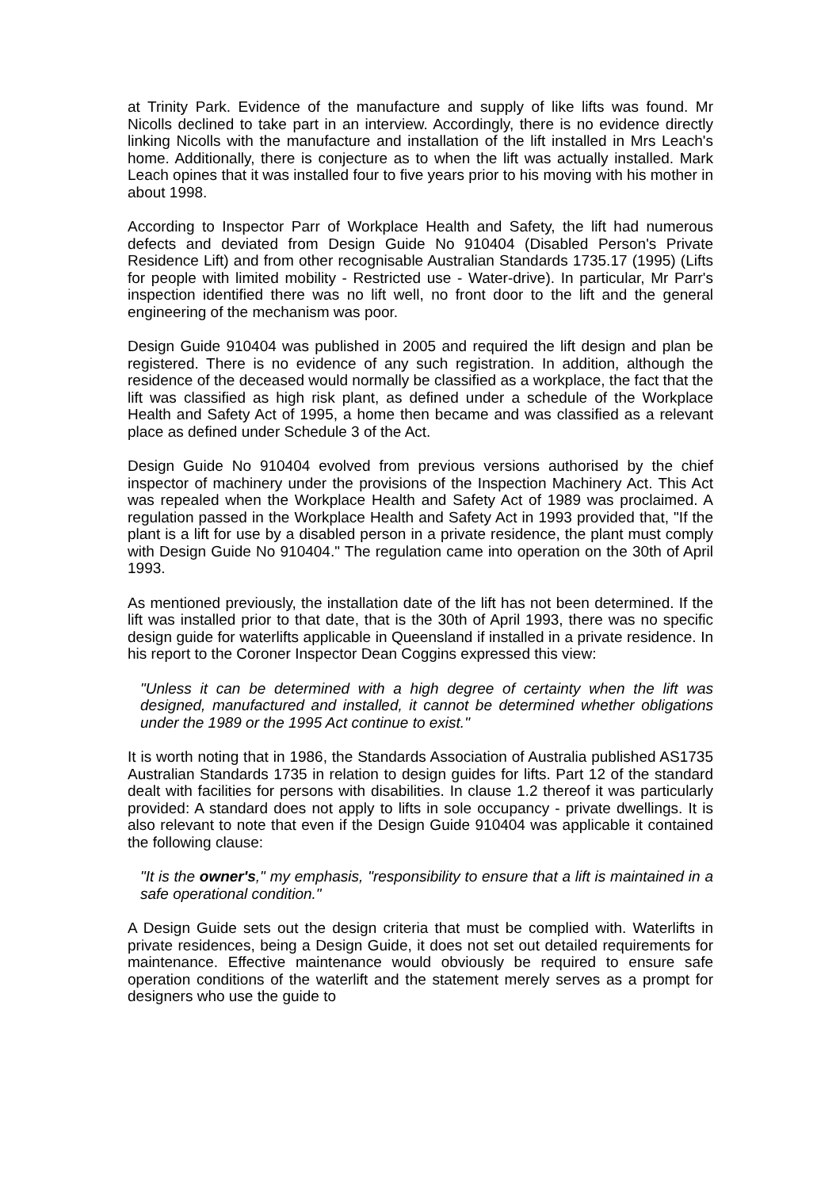at Trinity Park. Evidence of the manufacture and supply of like lifts was found. Mr Nicolls declined to take part in an interview. Accordingly, there is no evidence directly linking Nicolls with the manufacture and installation of the lift installed in Mrs Leach's home. Additionally, there is conjecture as to when the lift was actually installed. Mark Leach opines that it was installed four to five years prior to his moving with his mother in about 1998.
According to Inspector Parr of Workplace Health and Safety, the lift had numerous defects and deviated from Design Guide No 910404 (Disabled Person's Private Residence Lift) and from other recognisable Australian Standards 1735.17 (1995) (Lifts for people with limited mobility - Restricted use - Water-drive). In particular, Mr Parr's inspection identified there was no lift well, no front door to the lift and the general engineering of the mechanism was poor.
Design Guide 910404 was published in 2005 and required the lift design and plan be registered. There is no evidence of any such registration. In addition, although the residence of the deceased would normally be classified as a workplace, the fact that the lift was classified as high risk plant, as defined under a schedule of the Workplace Health and Safety Act of 1995, a home then became and was classified as a relevant place as defined under Schedule 3 of the Act.
Design Guide No 910404 evolved from previous versions authorised by the chief inspector of machinery under the provisions of the Inspection Machinery Act. This Act was repealed when the Workplace Health and Safety Act of 1989 was proclaimed. A regulation passed in the Workplace Health and Safety Act in 1993 provided that, "If the plant is a lift for use by a disabled person in a private residence, the plant must comply with Design Guide No 910404." The regulation came into operation on the 30th of April 1993.
As mentioned previously, the installation date of the lift has not been determined. If the lift was installed prior to that date, that is the 30th of April 1993, there was no specific design guide for waterlifts applicable in Queensland if installed in a private residence. In his report to the Coroner Inspector Dean Coggins expressed this view:
"Unless it can be determined with a high degree of certainty when the lift was designed, manufactured and installed, it cannot be determined whether obligations under the 1989 or the 1995 Act continue to exist."
It is worth noting that in 1986, the Standards Association of Australia published AS1735 Australian Standards 1735 in relation to design guides for lifts. Part 12 of the standard dealt with facilities for persons with disabilities. In clause 1.2 thereof it was particularly provided: A standard does not apply to lifts in sole occupancy - private dwellings. It is also relevant to note that even if the Design Guide 910404 was applicable it contained the following clause:
"It is the owner's," my emphasis, "responsibility to ensure that a lift is maintained in a safe operational condition."
A Design Guide sets out the design criteria that must be complied with. Waterlifts in private residences, being a Design Guide, it does not set out detailed requirements for maintenance. Effective maintenance would obviously be required to ensure safe operation conditions of the waterlift and the statement merely serves as a prompt for designers who use the guide to